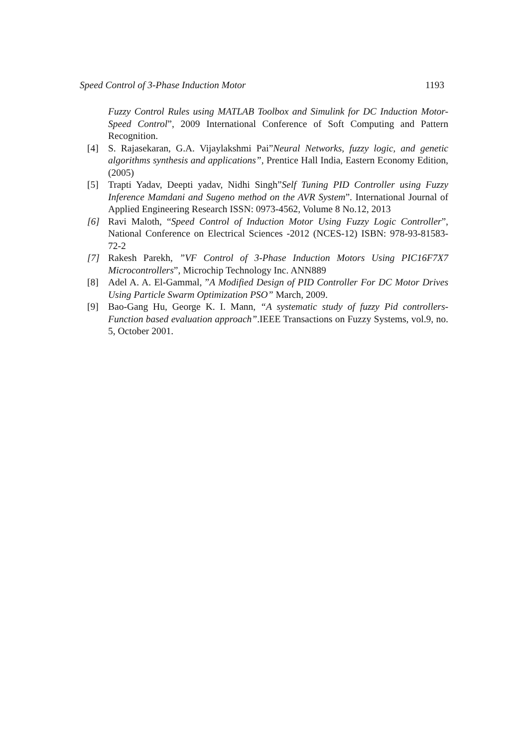Speed Control of 3-Phase Induction Motor 1193
Fuzzy Control Rules using MATLAB Toolbox and Simulink for DC Induction Motor-Speed Control”, 2009 International Conference of Soft Computing and Pattern Recognition.
[4] S. Rajasekaran, G.A. Vijaylakshmi Pai”Neural Networks, fuzzy logic, and genetic algorithms synthesis and applications”, Prentice Hall India, Eastern Economy Edition,(2005)
[5] Trapti Yadav, Deepti yadav, Nidhi Singh”Self Tuning PID Controller using Fuzzy Inference Mamdani and Sugeno method on the AVR System”. International Journal of Applied Engineering Research ISSN: 0973-4562, Volume 8 No.12, 2013
[6] Ravi Maloth, “Speed Control of Induction Motor Using Fuzzy Logic Controller”, National Conference on Electrical Sciences -2012 (NCES-12) ISBN: 978-93-81583-72-2
[7] Rakesh Parekh, ”VF Control of 3-Phase Induction Motors Using PIC16F7X7 Microcontrollers”, Microchip Technology Inc. ANN889
[8] Adel A. A. El-Gammal, ”A Modified Design of PID Controller For DC Motor Drives Using Particle Swarm Optimization PSO” March, 2009.
[9] Bao-Gang Hu, George K. I. Mann, “A systematic study of fuzzy Pid controllers-Function based evaluation approach”.IEEE Transactions on Fuzzy Systems, vol.9, no. 5, October 2001.